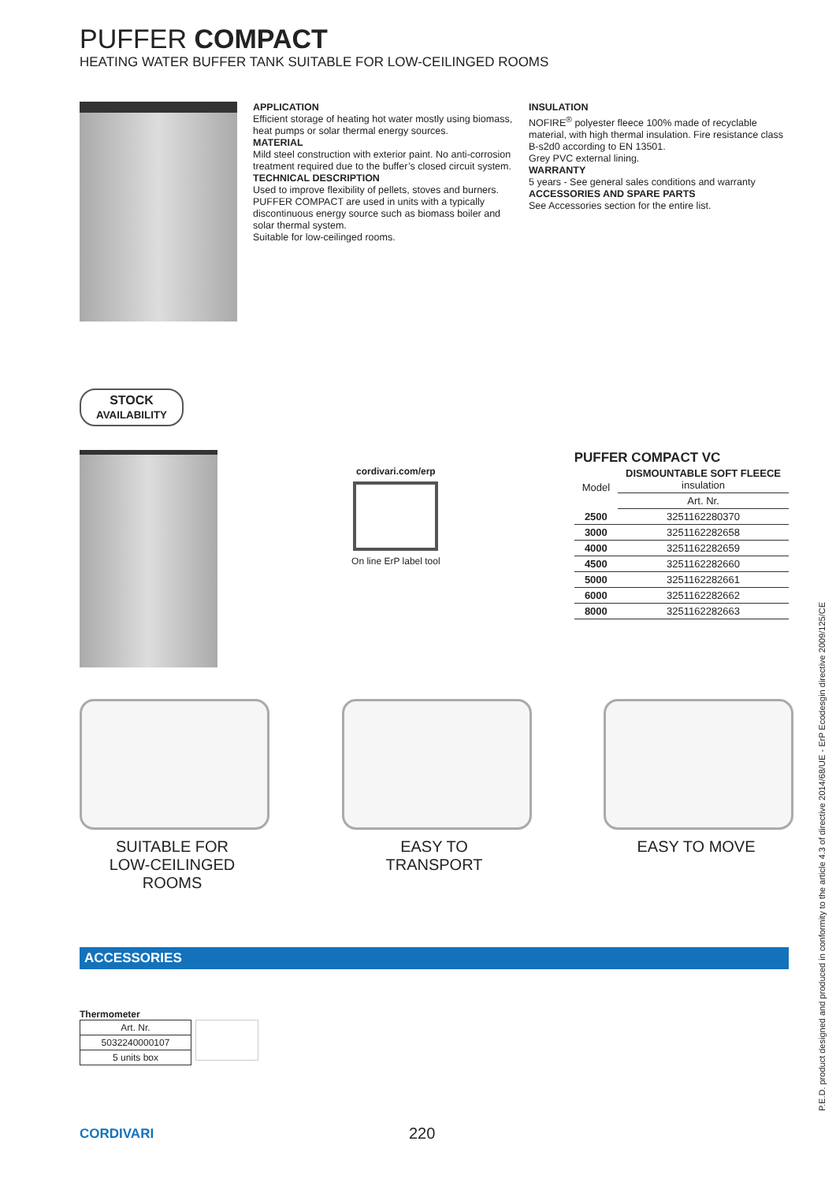PUFFER COMPACT
HEATING WATER BUFFER TANK SUITABLE FOR LOW-CEILINGED ROOMS
APPLICATION
Efficient storage of heating hot water mostly using biomass, heat pumps or solar thermal energy sources.
MATERIAL
Mild steel construction with exterior paint. No anti-corrosion treatment required due to the buffer’s closed circuit system.
TECHNICAL DESCRIPTION
Used to improve flexibility of pellets, stoves and burners. PUFFER COMPACT are used in units with a typically discontinuous energy source such as biomass boiler and solar thermal system.
Suitable for low-ceilinged rooms.
INSULATION
NOFIRE<sup>®</sup> polyester fleece 100% made of recyclable material, with high thermal insulation. Fire resistance class B-s2d0 according to EN 13501.
Grey PVC external lining.
WARRANTY
5 years - See general sales conditions and warranty
ACCESSORIES AND SPARE PARTS
See Accessories section for the entire list.
STOCK
AVAILABILITY
cordivari.com/erp
On line ErP label tool
PUFFER COMPACT VC
| Model | DISMOUNTABLE SOFT FLEECE insulation |
| --- | --- |
| | Art. Nr. |
| 2500 | 3251162280370 |
| 3000 | 3251162282658 |
| 4000 | 3251162282659 |
| 4500 | 3251162282660 |
| 5000 | 3251162282661 |
| 6000 | 3251162282662 |
| 8000 | 3251162282663 |
SUITABLE FOR
LOW-CEILINGED ROOMS
EASY TO
TRANSPORT
EASY TO MOVE
ACCESSORIES
Thermometer
| Art. Nr. |
| 5032240000107 |
| 5 units box |
CORDIVARI 220
P.E.D. product designed and produced in conformity to the article 4.3 of directive 2014/68/UE - ErP Ecodesgin directive 2009/125/CE